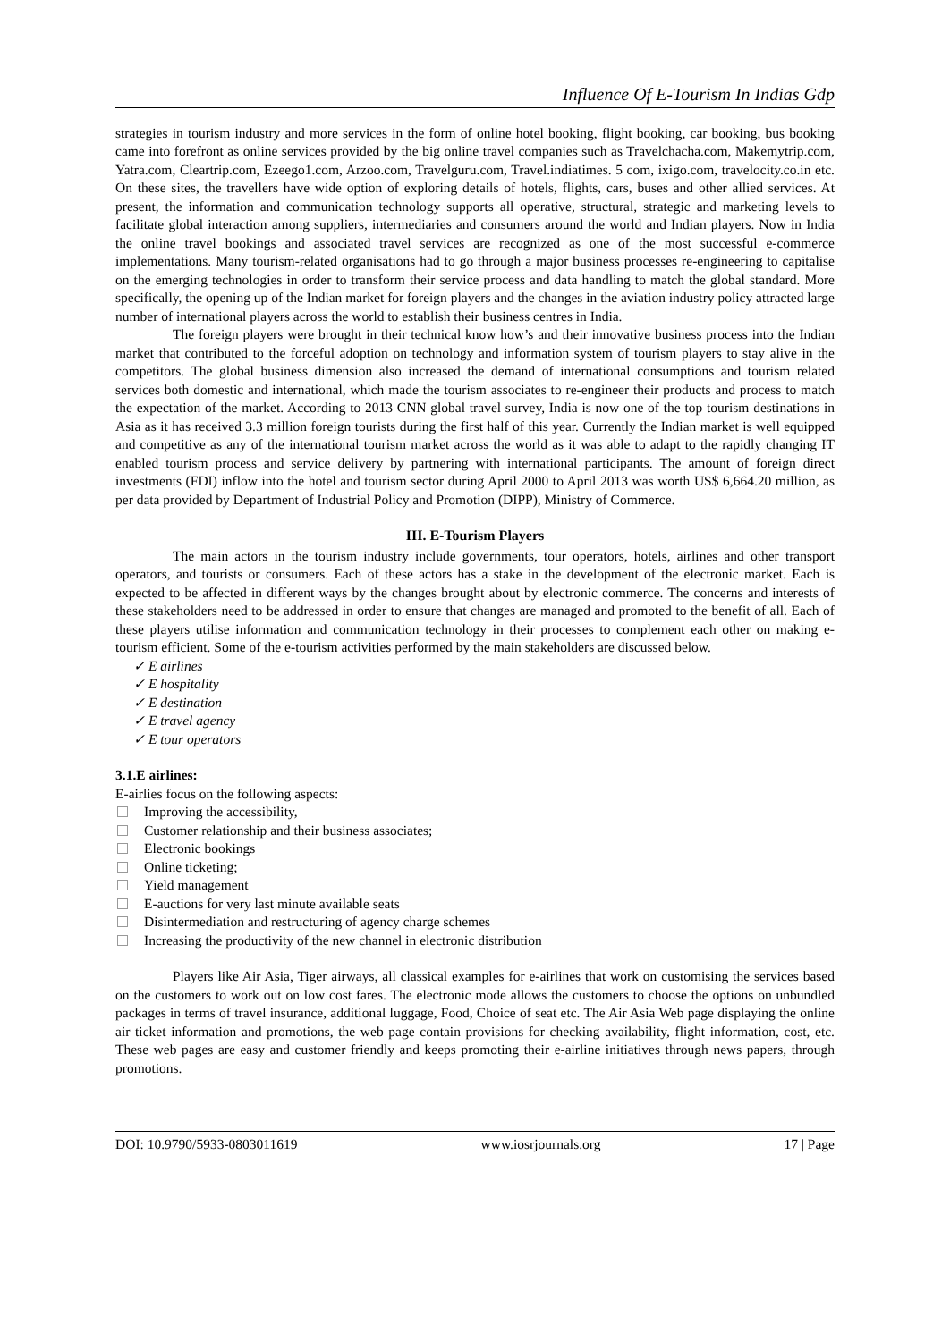Influence Of E-Tourism In Indias Gdp
strategies in tourism industry and more services in the form of online hotel booking, flight booking, car booking, bus booking came into forefront as online services provided by the big online travel companies such as Travelchacha.com, Makemytrip.com, Yatra.com, Cleartrip.com, Ezeego1.com, Arzoo.com, Travelguru.com, Travel.indiatimes. 5 com, ixigo.com, travelocity.co.in etc. On these sites, the travellers have wide option of exploring details of hotels, flights, cars, buses and other allied services. At present, the information and communication technology supports all operative, structural, strategic and marketing levels to facilitate global interaction among suppliers, intermediaries and consumers around the world and Indian players. Now in India the online travel bookings and associated travel services are recognized as one of the most successful e-commerce implementations. Many tourism-related organisations had to go through a major business processes re-engineering to capitalise on the emerging technologies in order to transform their service process and data handling to match the global standard. More specifically, the opening up of the Indian market for foreign players and the changes in the aviation industry policy attracted large number of international players across the world to establish their business centres in India.
The foreign players were brought in their technical know how’s and their innovative business process into the Indian market that contributed to the forceful adoption on technology and information system of tourism players to stay alive in the competitors. The global business dimension also increased the demand of international consumptions and tourism related services both domestic and international, which made the tourism associates to re-engineer their products and process to match the expectation of the market. According to 2013 CNN global travel survey, India is now one of the top tourism destinations in Asia as it has received 3.3 million foreign tourists during the first half of this year. Currently the Indian market is well equipped and competitive as any of the international tourism market across the world as it was able to adapt to the rapidly changing IT enabled tourism process and service delivery by partnering with international participants. The amount of foreign direct investments (FDI) inflow into the hotel and tourism sector during April 2000 to April 2013 was worth US$ 6,664.20 million, as per data provided by Department of Industrial Policy and Promotion (DIPP), Ministry of Commerce.
III. E-Tourism Players
The main actors in the tourism industry include governments, tour operators, hotels, airlines and other transport operators, and tourists or consumers. Each of these actors has a stake in the development of the electronic market. Each is expected to be affected in different ways by the changes brought about by electronic commerce. The concerns and interests of these stakeholders need to be addressed in order to ensure that changes are managed and promoted to the benefit of all. Each of these players utilise information and communication technology in their processes to complement each other on making e-tourism efficient. Some of the e-tourism activities performed by the main stakeholders are discussed below.
✓ E airlines
✓ E hospitality
✓ E destination
✓ E travel agency
✓ E tour operators
3.1.E airlines:
E-airlies focus on the following aspects:
Improving the accessibility,
Customer relationship and their business associates;
Electronic bookings
Online ticketing;
Yield management
E-auctions for very last minute available seats
Disintermediation and restructuring of agency charge schemes
Increasing the productivity of the new channel in electronic distribution
Players like Air Asia, Tiger airways, all classical examples for e-airlines that work on customising the services based on the customers to work out on low cost fares. The electronic mode allows the customers to choose the options on unbundled packages in terms of travel insurance, additional luggage, Food, Choice of seat etc. The Air Asia Web page displaying the online air ticket information and promotions, the web page contain provisions for checking availability, flight information, cost, etc. These web pages are easy and customer friendly and keeps promoting their e-airline initiatives through news papers, through promotions.
DOI: 10.9790/5933-0803011619 www.iosrjournals.org 17 | Page